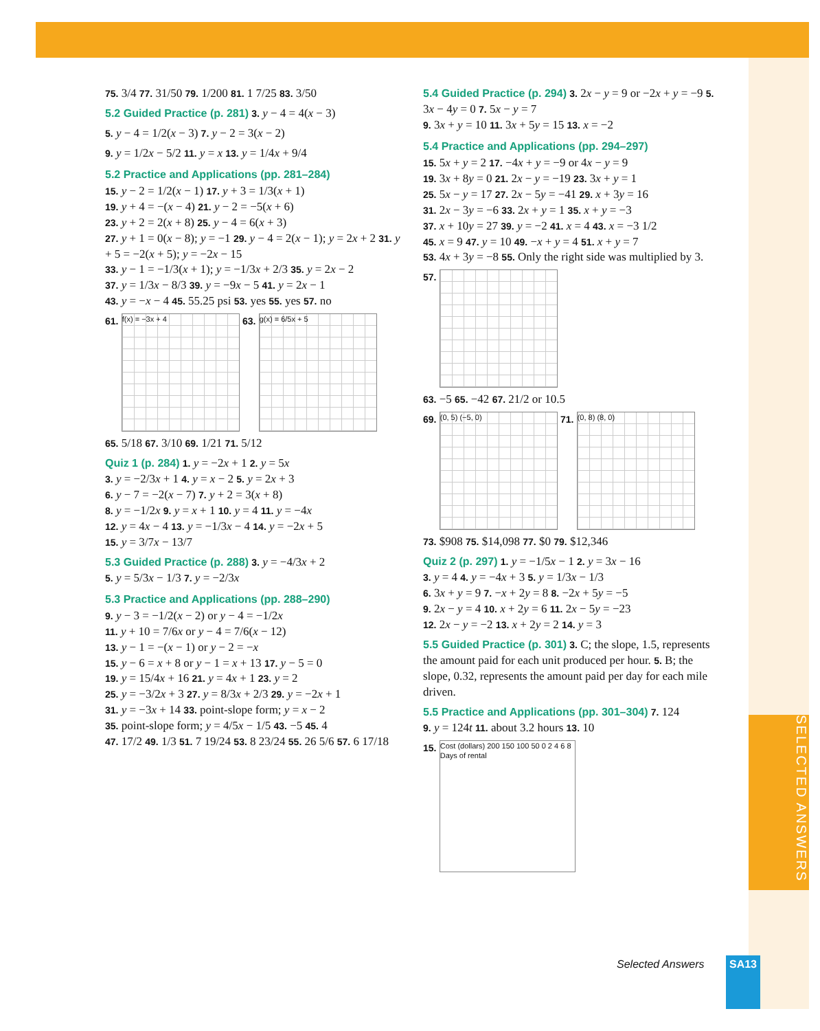75. 3/4 77. 31/50 79. 1/200 81. 1 7/25 83. 3/50
5.2 Guided Practice (p. 281) 3. y − 4 = 4(x − 3)
5. y − 4 = 1/2(x − 3) 7. y − 2 = 3(x − 2)
9. y = 1/2x − 5/2 11. y = x 13. y = 1/4x + 9/4
5.2 Practice and Applications (pp. 281–284)
15. y − 2 = 1/2(x − 1) 17. y + 3 = 1/3(x + 1)
19. y + 4 = −(x − 4) 21. y − 2 = −5(x + 6)
23. y + 2 = 2(x + 8) 25. y − 4 = 6(x + 3)
27. y + 1 = 0(x − 8); y = −1 29. y − 4 = 2(x − 1); y = 2x + 2 31. y + 5 = −2(x + 5); y = −2x − 15
33. y − 1 = −1/3(x + 1); y = −1/3x + 2/3 35. y = 2x − 2
37. y = 1/3x − 8/3 39. y = −9x − 5 41. y = 2x − 1
43. y = −x − 4 45. 55.25 psi 53. yes 55. yes 57. no
61. f(x) = −3x + 4 63. g(x) = 6/5x + 5
65. 5/18 67. 3/10 69. 1/21 71. 5/12
Quiz 1 (p. 284) 1. y = −2x + 1 2. y = 5x
3. y = −2/3x + 1 4. y = x − 2 5. y = 2x + 3
6. y − 7 = −2(x − 7) 7. y + 2 = 3(x + 8)
8. y = −1/2x 9. y = x + 1 10. y = 4 11. y = −4x
12. y = 4x − 4 13. y = −1/3x − 4 14. y = −2x + 5
15. y = 3/7x − 13/7
5.3 Guided Practice (p. 288) 3. y = −4/3x + 2
5. y = 5/3x − 1/3 7. y = −2/3x
5.3 Practice and Applications (pp. 288–290)
9. y − 3 = −1/2(x − 2) or y − 4 = −1/2x
11. y + 10 = 7/6x or y − 4 = 7/6(x − 12)
13. y − 1 = −(x − 1) or y − 2 = −x
15. y − 6 = x + 8 or y − 1 = x + 13 17. y − 5 = 0
19. y = 15/4x + 16 21. y = 4x + 1 23. y = 2
25. y = −3/2x + 3 27. y = 8/3x + 2/3 29. y = −2x + 1
31. y = −3x + 14 33. point-slope form; y = x − 2
35. point-slope form; y = 4/5x − 1/5 43. −5 45. 4
47. 17/2 49. 1/3 51. 7 19/24 53. 8 23/24 55. 26 5/6 57. 6 17/18
5.4 Guided Practice (p. 294) 3. 2x − y = 9 or −2x + y = −9 5. 3x − 4y = 0 7. 5x − y = 7
9. 3x + y = 10 11. 3x + 5y = 15 13. x = −2
5.4 Practice and Applications (pp. 294–297)
15. 5x + y = 2 17. −4x + y = −9 or 4x − y = 9
19. 3x + 8y = 0 21. 2x − y = −19 23. 3x + y = 1
25. 5x − y = 17 27. 2x − 5y = −41 29. x + 3y = 16
31. 2x − 3y = −6 33. 2x + y = 1 35. x + y = −3
37. x + 10y = 27 39. y = −2 41. x = 4 43. x = −3 1/2
45. x = 9 47. y = 10 49. −x + y = 4 51. x + y = 7
53. 4x + 3y = −8 55. Only the right side was multiplied by 3.
57.
63. −5 65. −42 67. 21/2 or 10.5
69. (0, 5) (−5, 0) 71. (0, 8) (8, 0)
73. $908 75. $14,098 77. $0 79. $12,346
Quiz 2 (p. 297) 1. y = −1/5x − 1 2. y = 3x − 16
3. y = 4 4. y = −4x + 3 5. y = 1/3x − 1/3
6. 3x + y = 9 7. −x + 2y = 8 8. −2x + 5y = −5
9. 2x − y = 4 10. x + 2y = 6 11. 2x − 5y = −23
12. 2x − y = −2 13. x + 2y = 2 14. y = 3
5.5 Guided Practice (p. 301) 3. C; the slope, 1.5, represents the amount paid for each unit produced per hour. 5. B; the slope, 0.32, represents the amount paid per day for each mile driven.
5.5 Practice and Applications (pp. 301–304) 7. 124
9. y = 124t 11. about 3.2 hours 13. 10
15. Cost (dollars) 200 150 100 50 0 2 4 6 8 Days of rental
SELECTED ANSWERS
Selected Answers SA13